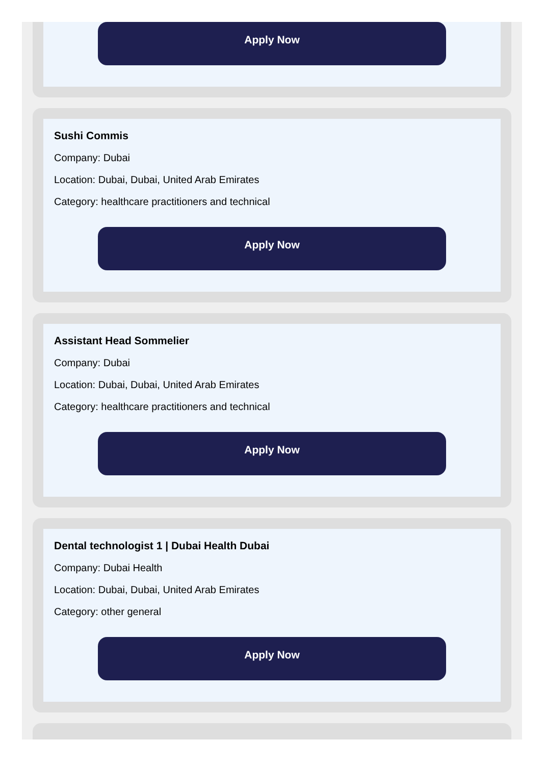Apply Now
Sushi Commis
Company: Dubai
Location: Dubai, Dubai, United Arab Emirates
Category: healthcare practitioners and technical
Apply Now
Assistant Head Sommelier
Company: Dubai
Location: Dubai, Dubai, United Arab Emirates
Category: healthcare practitioners and technical
Apply Now
Dental technologist 1 | Dubai Health Dubai
Company: Dubai Health
Location: Dubai, Dubai, United Arab Emirates
Category: other general
Apply Now